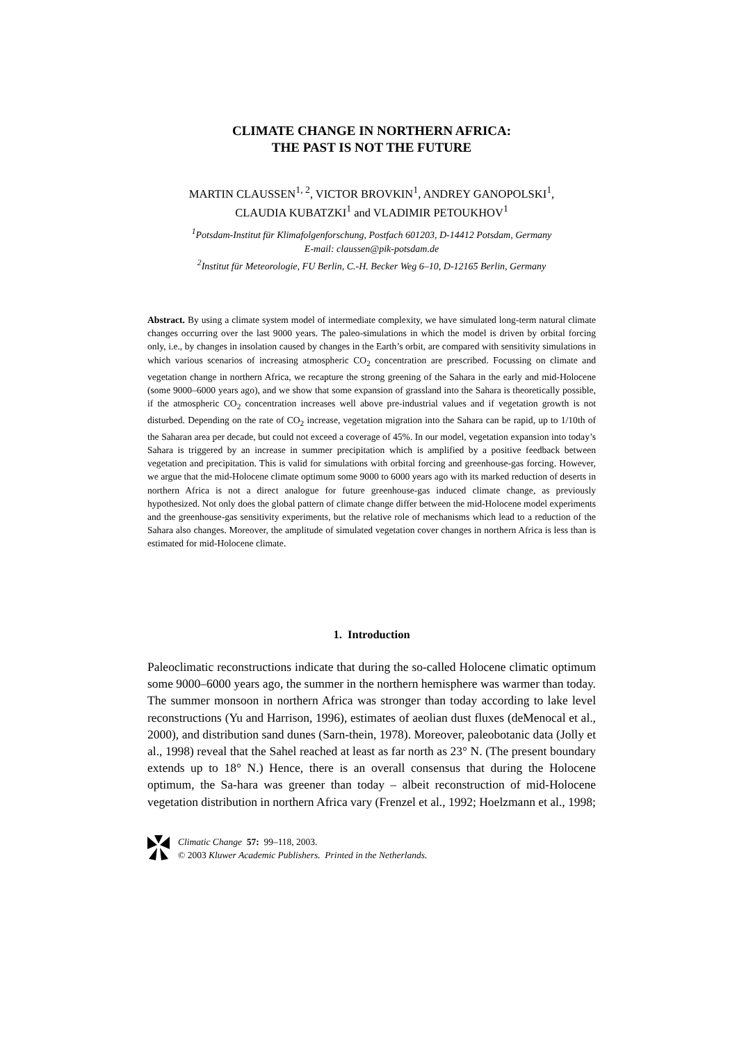CLIMATE CHANGE IN NORTHERN AFRICA:
THE PAST IS NOT THE FUTURE
MARTIN CLAUSSEN<sup>1, 2</sup>, VICTOR BROVKIN<sup>1</sup>, ANDREY GANOPOLSKI<sup>1</sup>,
CLAUDIA KUBATZKI<sup>1</sup> and VLADIMIR PETOUKHOV<sup>1</sup>
<sup>1</sup> Potsdam-Institut für Klimafolgenforschung, Postfach 601203, D-14412 Potsdam, Germany
E-mail: claussen@pik-potsdam.de
<sup>2</sup> Institut für Meteorologie, FU Berlin, C.-H. Becker Weg 6–10, D-12165 Berlin, Germany
Abstract. By using a climate system model of intermediate complexity, we have simulated long-term natural climate changes occurring over the last 9000 years. The paleo-simulations in which the model is driven by orbital forcing only, i.e., by changes in insolation caused by changes in the Earth’s orbit, are compared with sensitivity simulations in which various scenarios of increasing atmospheric CO<sub>2</sub> concentration are prescribed. Focussing on climate and vegetation change in northern Africa, we recapture the strong greening of the Sahara in the early and mid-Holocene (some 9000–6000 years ago), and we show that some expansion of grassland into the Sahara is theoretically possible, if the atmospheric CO<sub>2</sub> concentration increases well above pre-industrial values and if vegetation growth is not disturbed. Depending on the rate of CO<sub>2</sub> increase, vegetation migration into the Sahara can be rapid, up to 1/10th of the Saharan area per decade, but could not exceed a coverage of 45%. In our model, vegetation expansion into today’s Sahara is triggered by an increase in summer precipitation which is amplified by a positive feedback between vegetation and precipitation. This is valid for simulations with orbital forcing and greenhouse-gas forcing. However, we argue that the mid-Holocene climate optimum some 9000 to 6000 years ago with its marked reduction of deserts in northern Africa is not a direct analogue for future greenhouse-gas induced climate change, as previously hypothesized. Not only does the global pattern of climate change differ between the mid-Holocene model experiments and the greenhouse-gas sensitivity experiments, but the relative role of mechanisms which lead to a reduction of the Sahara also changes. Moreover, the amplitude of simulated vegetation cover changes in northern Africa is less than is estimated for mid-Holocene climate.
1. Introduction
Paleoclimatic reconstructions indicate that during the so-called Holocene climatic optimum some 9000–6000 years ago, the summer in the northern hemisphere was warmer than today. The summer monsoon in northern Africa was stronger than today according to lake level reconstructions (Yu and Harrison, 1996), estimates of aeolian dust fluxes (deMenocal et al., 2000), and distribution sand dunes (Sarn-thein, 1978). Moreover, paleobotanic data (Jolly et al., 1998) reveal that the Sahel reached at least as far north as 23° N. (The present boundary extends up to 18° N.) Hence, there is an overall consensus that during the Holocene optimum, the Sa-hara was greener than today – albeit reconstruction of mid-Holocene vegetation distribution in northern Africa vary (Frenzel et al., 1992; Hoelzmann et al., 1998;
Climatic Change 57: 99–118, 2003.
© 2003 Kluwer Academic Publishers. Printed in the Netherlands.